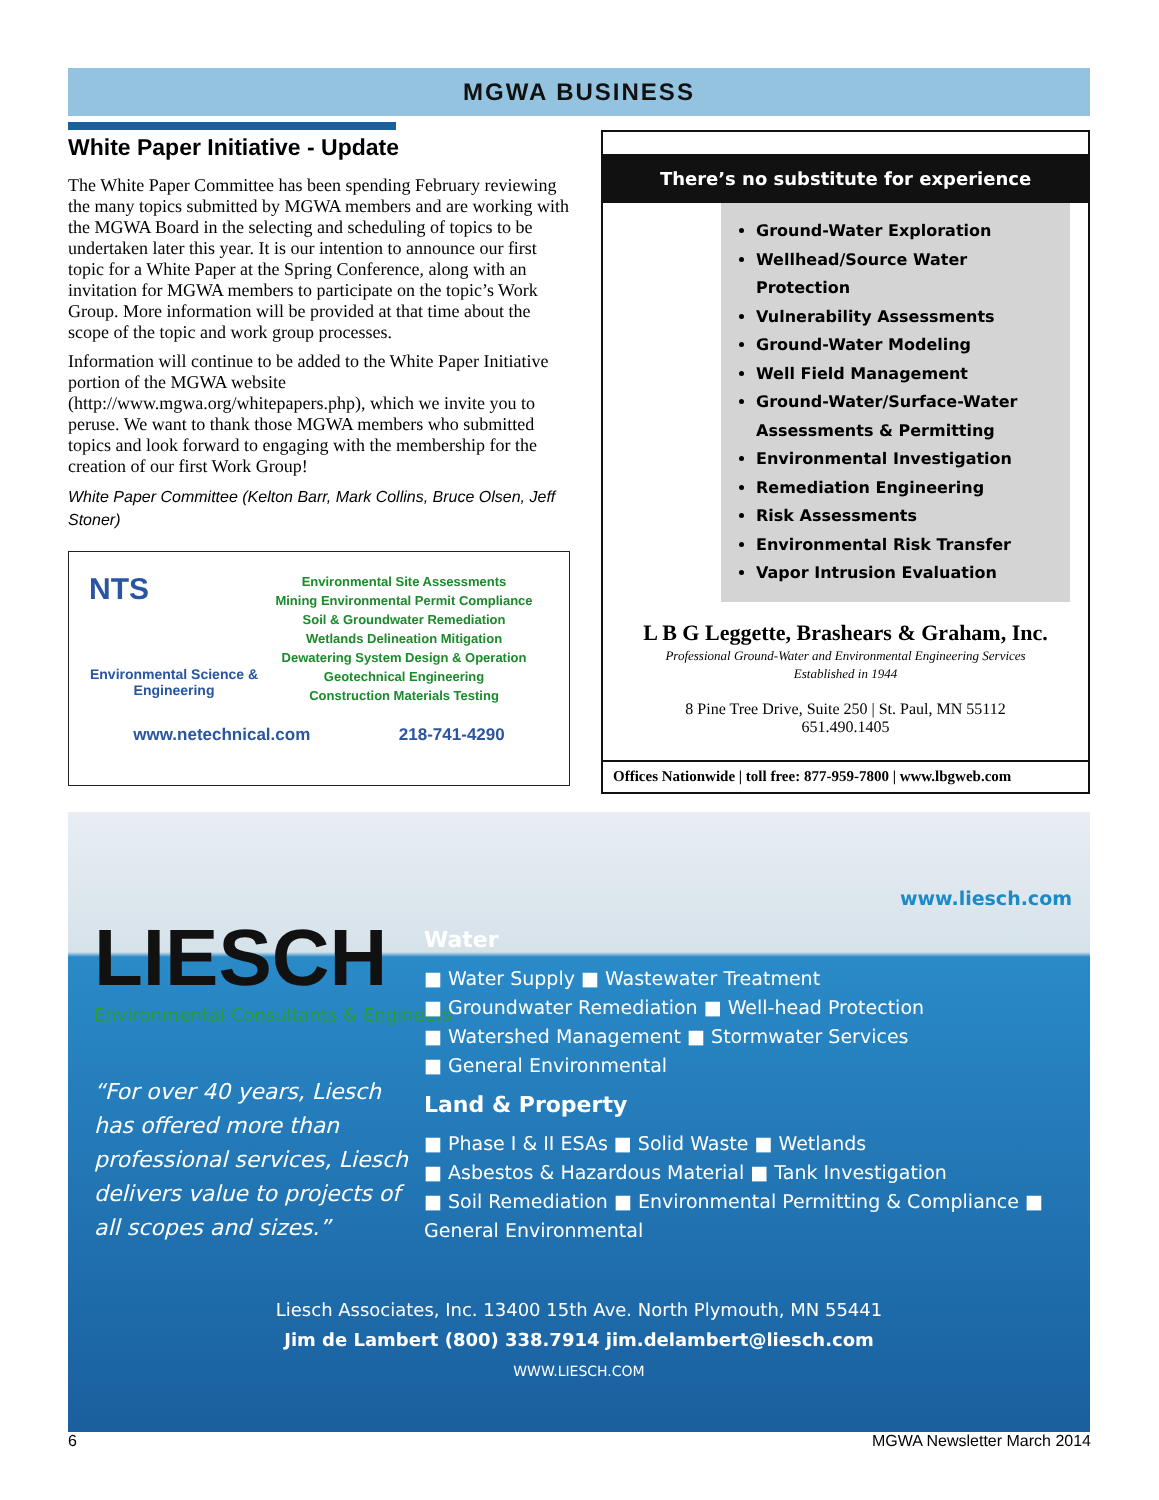MGWA BUSINESS
White Paper Initiative - Update
The White Paper Committee has been spending February reviewing the many topics submitted by MGWA members and are working with the MGWA Board in the selecting and scheduling of topics to be undertaken later this year. It is our intention to announce our first topic for a White Paper at the Spring Conference, along with an invitation for MGWA members to participate on the topic’s Work Group. More information will be provided at that time about the scope of the topic and work group processes.
Information will continue to be added to the White Paper Initiative portion of the MGWA website (http://www.mgwa.org/whitepapers.php), which we invite you to peruse. We want to thank those MGWA members who submitted topics and look forward to engaging with the membership for the creation of our first Work Group!
White Paper Committee (Kelton Barr, Mark Collins, Bruce Olsen, Jeff Stoner)
NTS
Environmental Science & Engineering
Environmental Site Assessments
Mining Environmental Permit Compliance
Soil & Groundwater Remediation
Wetlands Delineation Mitigation
Dewatering System Design & Operation
Geotechnical Engineering
Construction Materials Testing
www.netechnical.com 218-741-4290
There’s no substitute for experience
Ground-Water Exploration
Wellhead/Source Water Protection
Vulnerability Assessments
Ground-Water Modeling
Well Field Management
Ground-Water/Surface-Water Assessments & Permitting
Environmental Investigation
Remediation Engineering
Risk Assessments
Environmental Risk Transfer
Vapor Intrusion Evaluation
L B G Leggette, Brashears & Graham, Inc.
Professional Ground-Water and Environmental Engineering Services
Established in 1944
8 Pine Tree Drive, Suite 250 | St. Paul, MN 55112
651.490.1405
Offices Nationwide | toll free: 877-959-7800 | www.lbgweb.com
www.liesch.com
LIESCH
Environmental Consultants & Engineers
“For over 40 years, Liesch has offered more than professional services, Liesch delivers value to projects of all scopes and sizes.”
Water
■ Water Supply ■ Wastewater Treatment
■ Groundwater Remediation ■ Well-head Protection
■ Watershed Management ■ Stormwater Services
■ General Environmental
Land & Property
■ Phase I & II ESAs ■ Solid Waste ■ Wetlands
■ Asbestos & Hazardous Material ■ Tank Investigation
■ Soil Remediation ■ Environmental Permitting & Compliance ■ General Environmental
Liesch Associates, Inc. 13400 15th Ave. North Plymouth, MN 55441
Jim de Lambert (800) 338.7914 jim.delambert@liesch.com
WWW.LIESCH.COM
6 MGWA Newsletter March 2014